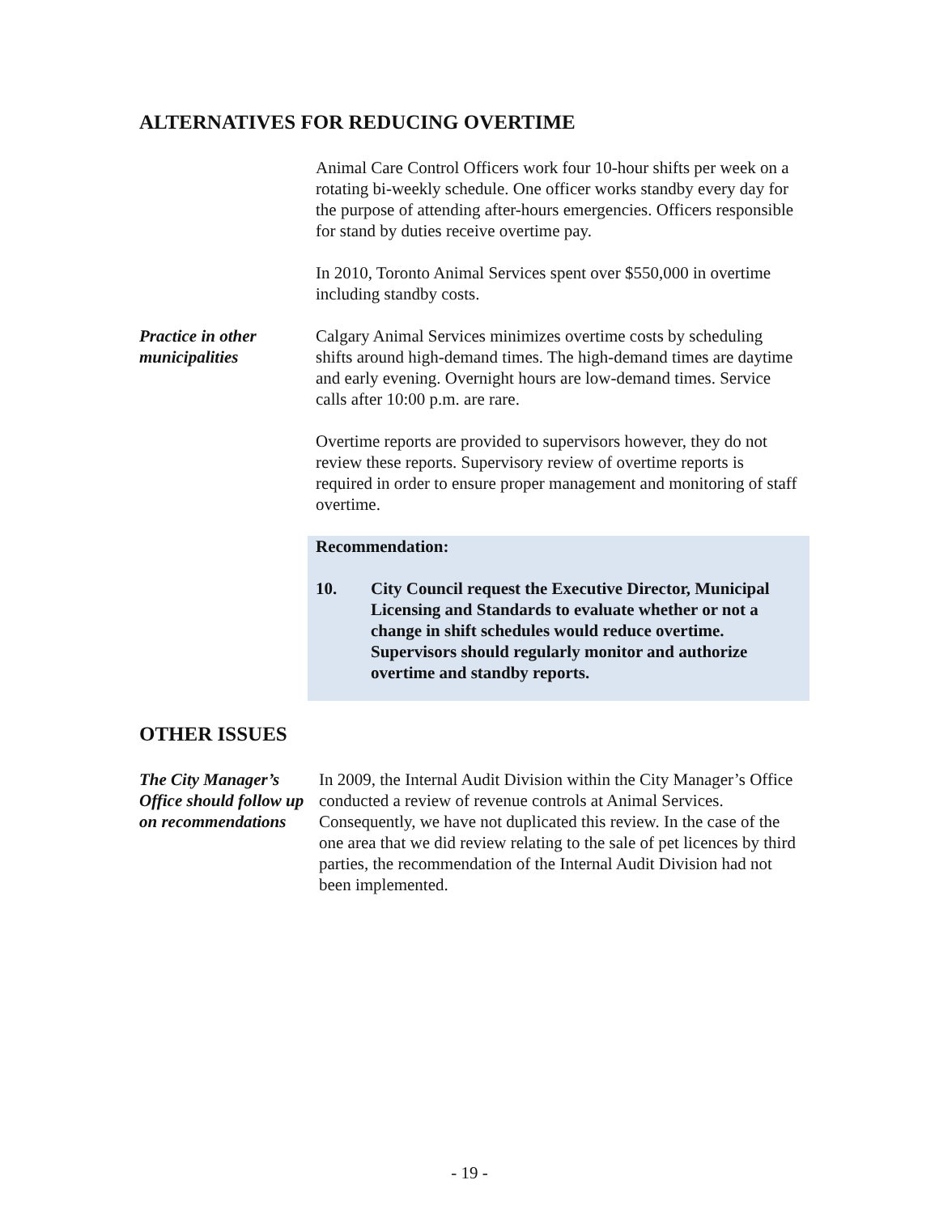ALTERNATIVES FOR REDUCING OVERTIME
Animal Care Control Officers work four 10-hour shifts per week on a rotating bi-weekly schedule. One officer works standby every day for the purpose of attending after-hours emergencies. Officers responsible for stand by duties receive overtime pay.
In 2010, Toronto Animal Services spent over $550,000 in overtime including standby costs.
Practice in other municipalities
Calgary Animal Services minimizes overtime costs by scheduling shifts around high-demand times. The high-demand times are daytime and early evening. Overnight hours are low-demand times. Service calls after 10:00 p.m. are rare.
Overtime reports are provided to supervisors however, they do not review these reports. Supervisory review of overtime reports is required in order to ensure proper management and monitoring of staff overtime.
Recommendation:
10. City Council request the Executive Director, Municipal Licensing and Standards to evaluate whether or not a change in shift schedules would reduce overtime. Supervisors should regularly monitor and authorize overtime and standby reports.
OTHER ISSUES
The City Manager’s Office should follow up on recommendations
In 2009, the Internal Audit Division within the City Manager’s Office conducted a review of revenue controls at Animal Services. Consequently, we have not duplicated this review. In the case of the one area that we did review relating to the sale of pet licences by third parties, the recommendation of the Internal Audit Division had not been implemented.
- 19 -